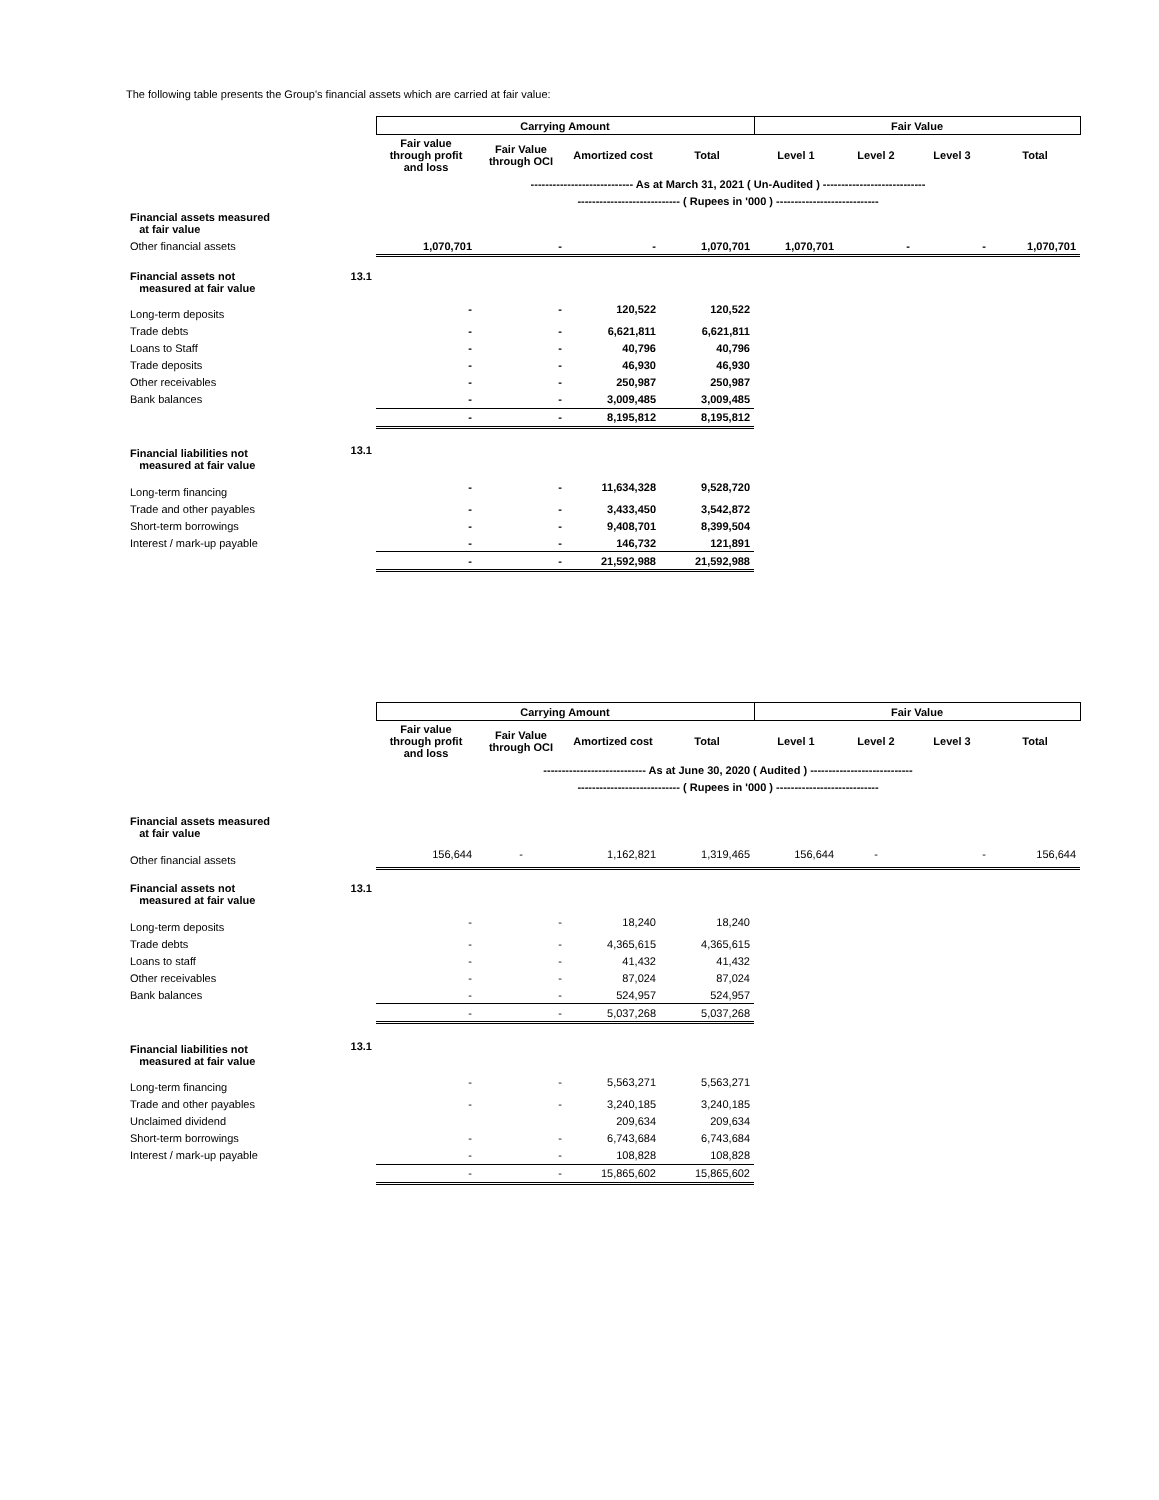The following table presents the Group's financial assets which are carried at fair value:
| | | Carrying Amount | | | | Fair Value | | | |
| | | Fair value through profit and loss | Fair Value through OCI | Amortized cost | Total | Level 1 | Level 2 | Level 3 | Total |
| | | ---------------------------- As at March 31, 2021 ( Un-Audited ) ---------------------------- | | | | | | | |
| | | ---------------------------- ( Rupees in '000 ) ---------------------------- | | | | | | | |
| Financial assets measured at fair value | | | | | | | | | |
| Other financial assets | | 1,070,701 | - | - | 1,070,701 | 1,070,701 | - | - | 1,070,701 |
| Financial assets not measured at fair value | 13.1 | | | | | | | | |
| Long-term deposits | | - | - | 120,522 | 120,522 | | | | |
| Trade debts | | - | - | 6,621,811 | 6,621,811 | | | | |
| Loans to Staff | | - | - | 40,796 | 40,796 | | | | |
| Trade deposits | | - | - | 46,930 | 46,930 | | | | |
| Other receivables | | - | - | 250,987 | 250,987 | | | | |
| Bank balances | | - | - | 3,009,485 | 3,009,485 | | | | |
| | | - | - | 8,195,812 | 8,195,812 | | | | |
| Financial liabilities not measured at fair value | 13.1 | | | | | | | | |
| Long-term financing | | - | - | 11,634,328 | 9,528,720 | | | | |
| Trade and other payables | | - | - | 3,433,450 | 3,542,872 | | | | |
| Short-term borrowings | | - | - | 9,408,701 | 8,399,504 | | | | |
| Interest / mark-up payable | | - | - | 146,732 | 121,891 | | | | |
| | | - | - | 21,592,988 | 21,592,988 | | | | |
| | | Carrying Amount | | | | Fair Value | | | |
| | | Fair value through profit and loss | Fair Value through OCI | Amortized cost | Total | Level 1 | Level 2 | Level 3 | Total |
| | | ---------------------------- As at June 30, 2020 ( Audited ) ---------------------------- | | | | | | | |
| | | ---------------------------- ( Rupees in '000 ) ---------------------------- | | | | | | | |
| Financial assets measured at fair value | | | | | | | | | |
| Other financial assets | | 156,644 | - | 1,162,821 | 1,319,465 | 156,644 | - | - | 156,644 |
| Financial assets not measured at fair value | 13.1 | | | | | | | | |
| Long-term deposits | | - | - | 18,240 | 18,240 | | | | |
| Trade debts | | - | - | 4,365,615 | 4,365,615 | | | | |
| Loans to staff | | - | - | 41,432 | 41,432 | | | | |
| Other receivables | | - | - | 87,024 | 87,024 | | | | |
| Bank balances | | - | - | 524,957 | 524,957 | | | | |
| | | - | - | 5,037,268 | 5,037,268 | | | | |
| Financial liabilities not measured at fair value | 13.1 | | | | | | | | |
| Long-term financing | | - | - | 5,563,271 | 5,563,271 | | | | |
| Trade and other payables | | - | - | 3,240,185 | 3,240,185 | | | | |
| Unclaimed dividend | | | | 209,634 | 209,634 | | | | |
| Short-term borrowings | | - | - | 6,743,684 | 6,743,684 | | | | |
| Interest / mark-up payable | | - | - | 108,828 | 108,828 | | | | |
| | | - | - | 15,865,602 | 15,865,602 | | | | |